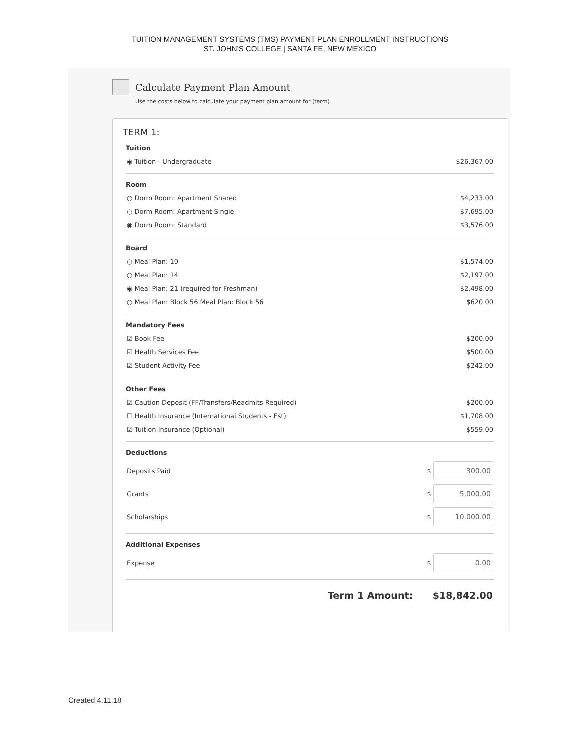TUITION MANAGEMENT SYSTEMS (TMS) PAYMENT PLAN ENROLLMENT INSTRUCTIONS
ST. JOHN’S COLLEGE | SANTA FE, NEW MEXICO
Calculate Payment Plan Amount
Use the costs below to calculate your payment plan amount for (term)
TERM 1:
Tuition
| ◉ Tuition - Undergraduate | $26,367.00 |
Room
| ○ Dorm Room: Apartment Shared | $4,233.00 |
| ○ Dorm Room: Apartment Single | $7,695.00 |
| ◉ Dorm Room: Standard | $3,576.00 |
Board
| ○ Meal Plan: 10 | $1,574.00 |
| ○ Meal Plan: 14 | $2,197.00 |
| ◉ Meal Plan: 21 (required for Freshman) | $2,498.00 |
| ○ Meal Plan: Block 56 Meal Plan: Block 56 | $620.00 |
Mandatory Fees
| ☑ Book Fee | $200.00 |
| ☑ Health Services Fee | $500.00 |
| ☑ Student Activity Fee | $242.00 |
Other Fees
| ☑ Caution Deposit (FF/Transfers/Readmits Required) | $200.00 |
| ☐ Health Insurance (International Students - Est) | $1,708.00 |
| ☑ Tuition Insurance (Optional) | $559.00 |
Deductions
| Deposits Paid | $ 300.00 |
| Grants | $ 5,000.00 |
| Scholarships | $ 10,000.00 |
Additional Expenses
| Expense | $ 0.00 |
Term 1 Amount: $18,842.00
Created 4.11.18